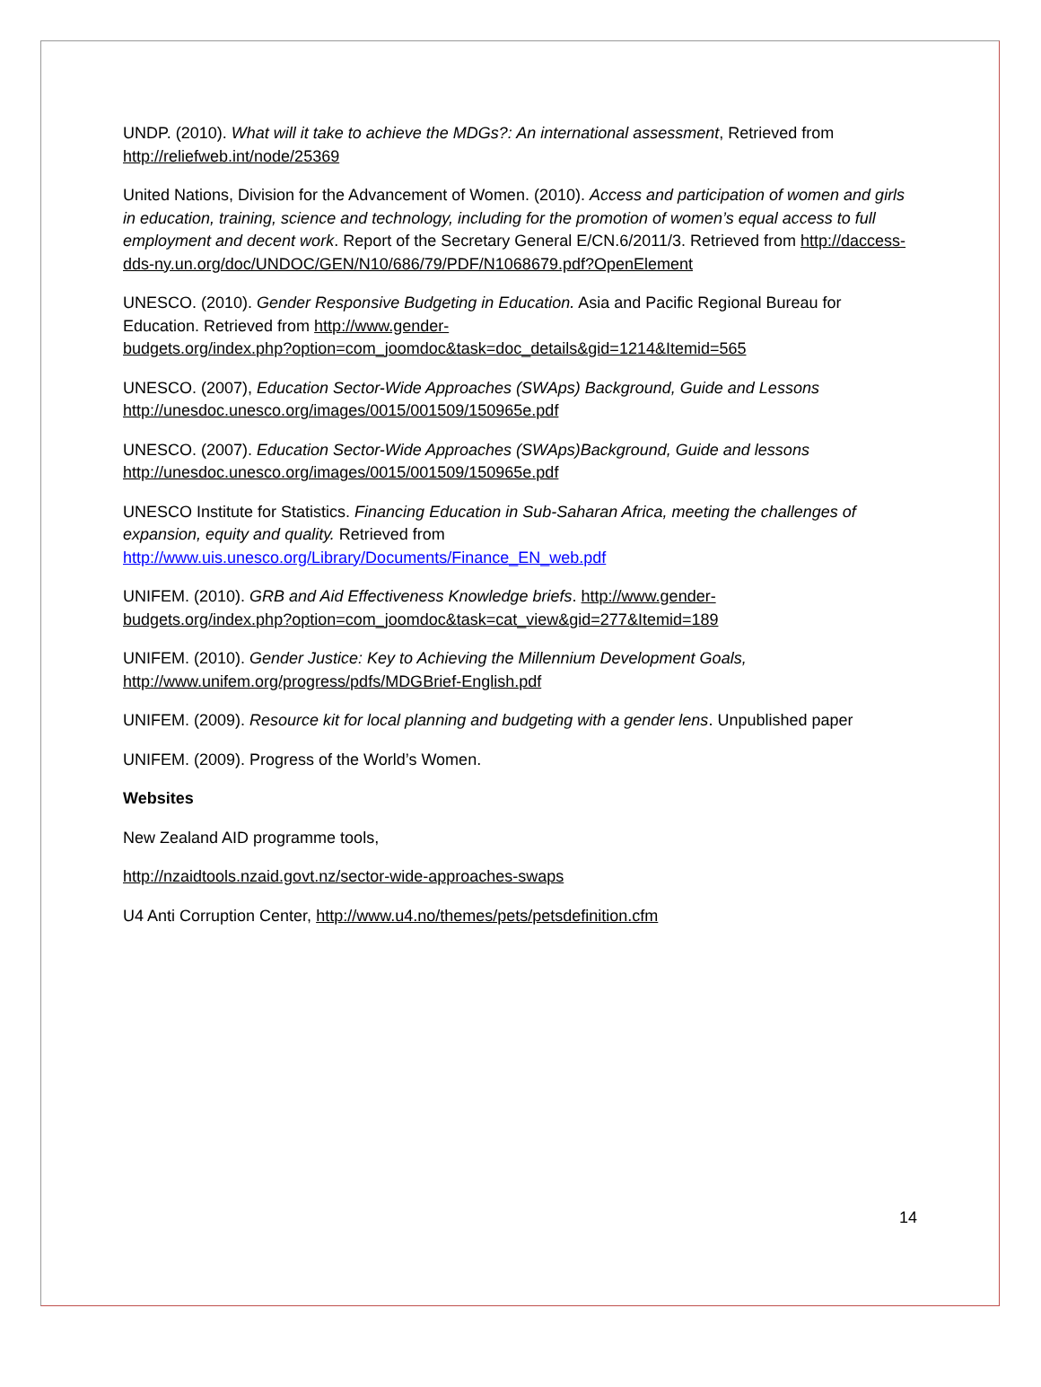UNDP. (2010). What will it take to achieve the MDGs?: An international assessment, Retrieved from http://reliefweb.int/node/25369
United Nations, Division for the Advancement of Women. (2010). Access and participation of women and girls in education, training, science and technology, including for the promotion of women’s equal access to full employment and decent work. Report of the Secretary General E/CN.6/2011/3. Retrieved from http://daccess-dds-ny.un.org/doc/UNDOC/GEN/N10/686/79/PDF/N1068679.pdf?OpenElement
UNESCO. (2010). Gender Responsive Budgeting in Education. Asia and Pacific Regional Bureau for Education. Retrieved from http://www.gender-
budgets.org/index.php?option=com_joomdoc&task=doc_details&gid=1214&Itemid=565
UNESCO. (2007), Education Sector-Wide Approaches (SWAps) Background, Guide and Lessons
http://unesdoc.unesco.org/images/0015/001509/150965e.pdf
UNESCO. (2007). Education Sector-Wide Approaches (SWAps)Background, Guide and lessons
http://unesdoc.unesco.org/images/0015/001509/150965e.pdf
UNESCO Institute for Statistics. Financing Education in Sub-Saharan Africa, meeting the challenges of expansion, equity and quality. Retrieved from
http://www.uis.unesco.org/Library/Documents/Finance_EN_web.pdf
UNIFEM. (2010). GRB and Aid Effectiveness Knowledge briefs. http://www.gender-
budgets.org/index.php?option=com_joomdoc&task=cat_view&gid=277&Itemid=189
UNIFEM. (2010). Gender Justice: Key to Achieving the Millennium Development Goals,
http://www.unifem.org/progress/pdfs/MDGBrief-English.pdf
UNIFEM. (2009). Resource kit for local planning and budgeting with a gender lens. Unpublished paper
UNIFEM. (2009). Progress of the World’s Women.
Websites
New Zealand AID programme tools,
http://nzaidtools.nzaid.govt.nz/sector-wide-approaches-swaps
U4 Anti Corruption Center, http://www.u4.no/themes/pets/petsdefinition.cfm
14